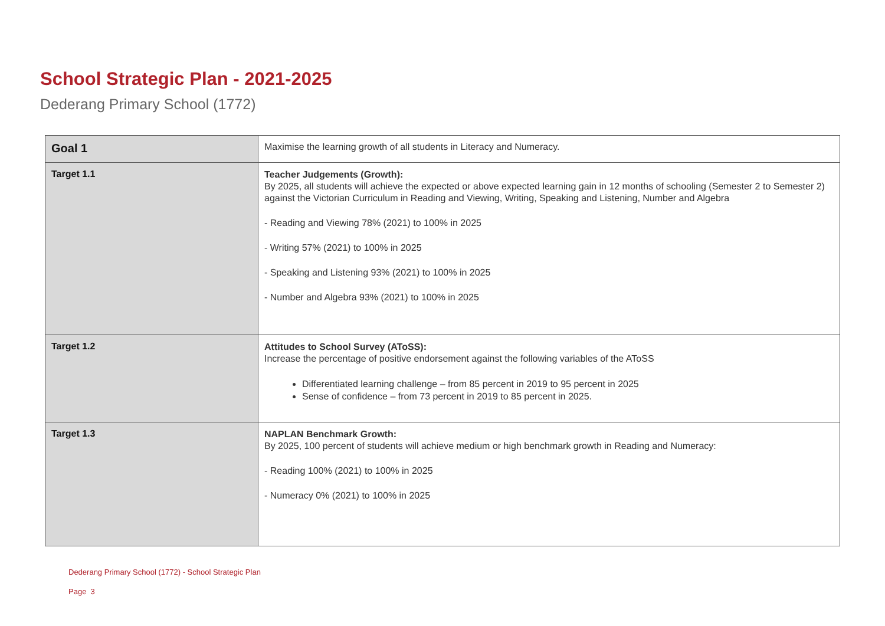School Strategic Plan - 2021-2025
Dederang Primary School (1772)
| Goal 1 | Maximise the learning growth of all students in Literacy and Numeracy. |
| Target 1.1 | Teacher Judgements (Growth): By 2025, all students will achieve the expected or above expected learning gain in 12 months of schooling (Semester 2 to Semester 2) against the Victorian Curriculum in Reading and Viewing, Writing, Speaking and Listening, Number and Algebra - Reading and Viewing 78% (2021) to 100% in 2025 - Writing 57% (2021) to 100% in 2025 - Speaking and Listening 93% (2021) to 100% in 2025 - Number and Algebra 93% (2021) to 100% in 2025 |
| Target 1.2 | Attitudes to School Survey (AToSS): Increase the percentage of positive endorsement against the following variables of the AToSS Differentiated learning challenge – from 85 percent in 2019 to 95 percent in 2025 Sense of confidence – from 73 percent in 2019 to 85 percent in 2025. |
| Target 1.3 | NAPLAN Benchmark Growth: By 2025, 100 percent of students will achieve medium or high benchmark growth in Reading and Numeracy: - Reading 100% (2021) to 100% in 2025 - Numeracy 0% (2021) to 100% in 2025 |
Dederang Primary School (1772) - School Strategic Plan
Page 3